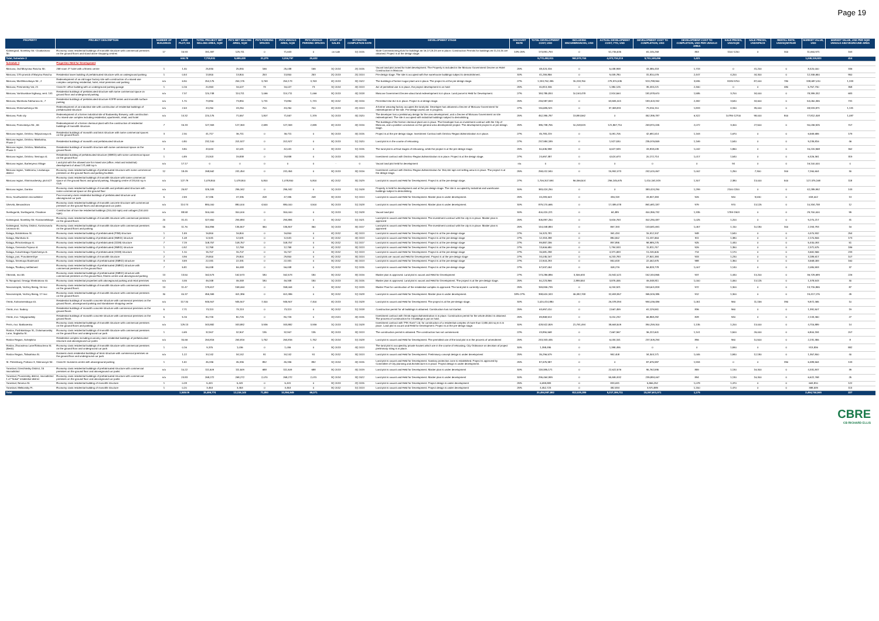Page 19
| PROPERTY | PROJECT DESCRIPTION | NUMBER OF BUILDINGS | LAND PLOT, HA | TOTAL PROJECT NET SELLING AREA, SQM | PH'S NET SELLING AREA, SQM | PH'S PARKING SPACES | PH'S UNSOLD AREA, SQM | PH'S UNSOLD PARKING SPACES | START OF SALES | ESTIMATED COMPLETION DATE | DEVELOPMENT STAGE | DISCOUNT RATE | TOTAL DEVELOPMENT COST, USD | INCLUDING ENCUMBRANCES, USD | ACTUAL DEVELOPMENT COST, YTD, USD | DEVELOPMENT COST TO COMPLETION, USD | DEVELOPMENT COST TO COMPLETION, USD PER UNSOLD AREA | SALE PRICES, USD/SQM | SALE PRICES, USD/SPACE | RENTAL RATE, USD/SQM/YEAR | MARKET VALUE, USD | MARKET VALUE, USD PER SQM UNSOLD ABOVEGROUND AREA |
| --- | --- | --- | --- | --- | --- | --- | --- | --- | --- | --- | --- | --- | --- | --- | --- | --- | --- | --- | --- | --- | --- | --- |
| Kaliningrad, Sovetsky Str.-Chaikovkovo Str. | Economy class residential buildings of monolith structure with commercial premises on the ground floors and stand alone shopping centres | 17 | 15.93 | 191,387 | 129,711 | 0 | 71,643 | 0 | on sale | 1Q 2015 | State Commissioning Acts for buildings ## 16,17,18,19 are in place; Construction Permits for buildings ## 11,14,15 are obtained. Project is at the design stage. | 14%-25% | 173,891,793 | 0 | 51,746,535 | 61,145,258 | 853 | 1100-1200 | 0 | 300 | 11,660,971 | 163 |
| Total, Schedule 2 | | | 644.78 | 7,735,531 | 5,659,428 | 21,275 | 3,016,797 | 20,422 | | | | | 9,772,482,811 | 592,572,744 | 4,072,724,215 | 5,701,148,496 | 1,421 | | | | 1,248,119,823 | 414 |
| Schedule 3 | Properties Held for Development | | | | | | | | | | | | | | | | | | | | | |
| Moscow, 2nd Morynina Roscha Str. | 258-room 3* hotel with a fitness centre | 1 | 1.40 | 25,830 | 25,830 | 166 | 25,038 | 166 | 1Q 2014 | 2Q 2015 | Vacant land plot zoned for hotel development. The Property is included in the Moscow Government Decree on Hotel Construction in Moscow. | 25% | 48,424,416 | 0 | 5,038,998 | 43,385,418 | 1,733 | 0 | 41,200 | 0 | 8,420,000 | 336 |
| Moscow, 17th proezd of Maryina Roscha | Residential tower building of prefabricated structure with an underground parking | 1 | 0.54 | 13,800 | 13,800 | 253 | 13,800 | 253 | 2Q 2013 | 2Q 2014 | Pre-design stage. The site is occupied with five warehouse buildings subject to demolishment. | 30% | 41,259,856 | 0 | 9,449,780 | 31,810,076 | 2,447 | 4,200 | 44,300 | 0 | 12,346,650 | 950 |
| Moscow, Mosfilmovskaya Str., 2 | Redevelopment of an old sugar factory site with construction of a mixed-use complex comprising residential, hotel, retail premises and parking | n/a | 6.90 | 254,175 | 254,175 | 3,763 | 254,173 | 3,763 | 4Q 2013 | 3Q 2022 | The buildings of former sugar plant are in place. The project is at the pre-design stage. | 27% | 1,193,752,495 | 15,418,760 | 279,970,535 | 913,788,960 | 3,595 | 8245-9700 | 87,000 | 780 | 338,687,010 | 1,333 |
| Moscow, Presnensky Val, 21 | Class B+ office building with an underground parking garage | 1 | 0.16 | 20,953 | 16,027 | 73 | 16,027 | 73 | 1Q 2014 | 4Q 2013 | Act of permitted use is in place, the project development is on hold | 25% | 40,813,346 | 0 | 1,380,125 | 39,433,221 | 2,460 | 0 | 0 | 480 | 5,757,730 | 358 |
| Moscow, Varshavskoe highway, vent. 141 | Residential buildings of prefabricated structure with some commercial space on ground floor and underground parking | n/a | 7.37 | 120,748 | 114,711 | 1,066 | 114,711 | 1,066 | 3Q 2013 | 4Q 2018 | Moscow Government Decree about land redevelopment is in place. Land parcel is Held for Development. | 27% | 184,785,834 | 10,163,478 | 2,914,564 | 181,878,670 | 1,585 | 3,700 | 34,000 | 0 | 78,399,332 | 683 |
| Moscow, Marshala Zakharova st., 7 | Residential buildings of prefabricated structure KOPE series and monolith surface parking | n/a | 1.70 | 73,890 | 73,890 | 1,731 | 73,890 | 1,731 | 3Q 2012 | 4Q 2016 | Permitted Use Act is in place. Project is at design stage. | 25% | 246,987,593 | 0 | 63,584,401 | 183,403,192 | 2,482 | 3,540 | 34,600 | 0 | 54,050,455 | 731 |
| Moscow, Khimmashevya Str. | Redevelopment of an industrial site with construction of residential buildings of prefabricated structure | n/a | 2.64 | 43,250 | 43,250 | 700 | 43,250 | 700 | 4Q 2013 | 2Q 2014 | A former weaving factory occupies the land plot. Developer has obtained a Decree of Moscow Government for redevelopment of the site. Pre-design works are in progress. | 27% | 116,685,921 | 0 | 37,369,811 | 79,316,110 | 1,833 | 4,150 | 39,000 | 0 | 48,919,871 | 1,131 |
| Moscow, Park city | Redevelopment of a former industrial site of Badaevsky Brewery, with construction of a mixed-use complex including residential, apartments, retail, and hotel | n/a | 14.32 | 220,175 | 71,557 | 1,807 | 71,557 | 1,376 | 1Q 2013 | 4Q 2020 | The developer has a preliminary design for the area development, and a Decree of Moscow Government on site redevelopment. The site is occupied with industrial buildings subject to demolishing. | 25% | 452,395,787 | 13,884,562 | 0 | 452,395,787 | 6,322 | 10795-12700 | 98,000 | 800 | 77,812,408 | 1,087 |
| Moscow, Prosvolosya Str., 66 | Redevelopment of a former chemical plant with the construction of residential buildings of monolith structure. | 7 | 15.33 | 127,363 | 127,363 | 2,699 | 127,363 | 2,699 | 4Q 2013 | 4Q 2016 | The buildings of the former chemical plant are in place. The Developer has an investment contract with the City of Moscow, and a positive conclusion on the general area development project. The development project is at pre-design stage. | 25% | 385,738,755 | 10,208,519 | 121,867,710 | 263,870,445 | 2,072 | 3,400 | 27,500 | 0 | 90,036,925 | 707 |
| Moscow region, Dmitrov, Sklyazovaya st. | Residential buildings of monolith and brick structure with some commercial spaces on the ground floors | 3 | 2.30 | 41,717 | 36,711 | 0 | 36,711 | 0 | 3Q 2013 | 4Q 2015 | Project is at the pre-design stage. Investment Contract with Dmitrov Region Administration is in place. | 27% | 45,783,219 | 0 | 3,091,705 | 42,691,514 | 1,163 | 1,670 | 0 | 0 | 6,569,686 | 179 |
| Moscow region, Dmitrov, Makhalina, Phase 2 | Residential buildings of monolith and prefabricated structure | n/a | 0.80 | 232,100 | 201,927 | 0 | 201,927 | 0 | 3Q 2013 | 1Q 2020 | Land plot is in the course of rehousing | 27% | 237,984,189 | 0 | 1,927,530 | 235,976,559 | 1,169 | 1,540 | 0 | 0 | 9,239,816 | 46 |
| Moscow region, Dmitrov, Makhalina, Phase 3 | Residential buildings of monolith structure with some commercial space on the ground floors | 3 | 3.80 | 43,644 | 42,041 | 0 | 42,041 | 0 | 3Q 2013 | 1Q 2015 | The land plot is at final stages of rehousing, while the project is at the pre-design stage. | 25% | 50,645,998 | 0 | 6,627,949 | 43,818,049 | 1,042 | 1,860 | 0 | 0 | 15,220,968 | 362 |
| Moscow region, Dmitrov, Sennaya st. | Residential building of prefabricated structure (SMKD) with some commercial space on the ground floor | 1 | 0.89 | 23,303 | 19,838 | 0 | 19,838 | 0 | 1Q 2013 | 3Q 2015 | Investment contract with Dmitrov Region Administration is in place. Project is at the design stage. | 27% | 24,697,387 | 0 | 4,524,673 | 20,172,714 | 1,017 | 1,540 | 0 | 0 | 6,326,361 | 319 |
| Moscow region, Bartenyeva Village | Land plot with the allowed use for mixed use (office, retail and industrial) development of about 171,668 sq m | n/a | 17.17 | 0 | 0 | 0 | 0 | 0 | - | 0 | Vacant land plot held for development | n/a | 0 | 0 | 0 | 0 | 0 | 94 | 0 | 0 | 16,100,000 | 0 |
| Moscow region, Yakhroma, Levdanaya district | Economy class residential buildings of prefabricated structure with some commercial premises on the ground floors and parking facilities | 12 | 18.49 | 268,562 | 241,454 | 0 | 241,454 | 0 | 3Q 2013 | 3Q 2016 | Investment contract with Dmitrov Region Administration for 150,000 sqm net selling area is in place. The project is at the design stage. | 25% | 258,012,940 | 0 | 15,992,473 | 242,020,467 | 1,002 | 1,250 | 7,300 | 300 | 7,260,604 | 30 |
| Moscow region, Khimmashevky, plot #27 | Economy class residential buildings of monolith structure with some commercial space on the ground floors and ground parking. Shopping centre of 28,000 sq m GLA | n/a | 127.79 | 1,078,800 | 1,078,800 | 5,800 | 1,078,800 | 5,800 | 4Q 2012 | 3Q 2029 | Land plot is vacant and Held for Development. Project is at the pre-design stage. | 27% | 1,706,307,594 | 96,466,504 | 296,145,675 | 1,410,161,919 | 1,307 | 2,380 | 13,000 | 500 | 127,375,168 | 118 |
| Moscow region, Danilov | Economy class residential buildings of monolith and prefabricated structure with some commercial space on the ground floor | n/a | 25.87 | 325,183 | 295,342 | 0 | 295,342 | 0 | 1Q 2013 | 1Q 2028 | Property is held for development and at the pre-design stage. The site is occupied by industrial and warehouse buildings subject to demolishing. | 30% | 383,424,290 | 0 | 0 | 383,424,290 | 1,299 | 2100-2200 | 0 | 0 | 42,289,992 | 143 |
| Kirov, Southwestern microdistrict | Four economy class residential buildings of prefabricated structure and aboveground car park | 5 | 2.59 | 47,335 | 47,335 | 208 | 47,335 | 208 | 3Q 2013 | 1Q 2014 | Land plot is vacant and Held for Development. Master plan is under development. | 25% | 44,283,603 | 0 | 436,118 | 43,847,484 | 926 | 940 | 9,530 | 0 | 618,002 | 13 |
| Izhevsk, Alexandrovo | Economy class residential buildings of monolith concrete structure with commercial premises on the ground floors and aboveground car parks | n/a | 114.74 | 880,000 | 880,000 | 4,500 | 880,000 | 4,500 | 3Q 2013 | 1Q 2028 | Land plot is vacant and Held for Development. Master plan is under development. | 30% | 879,170,665 | 0 | 17,489,478 | 861,681,187 | 979 | 970 | 13,125 | 0 | 10,334,738 | 12 |
| Svetlogorsk, Svetlogorsk, Otradnoe | Construction of low-rise residential buildings (200,000 sqm) and cottages (100,000 sqm). | n/a | 88.58 | 300,000 | 300,000 | 0 | 300,000 | 0 | 1Q 2013 | 1Q 2028 | Vacant land plot | 30% | 400,420,221 | 0 | 64,489 | 400,355,732 | 1,335 | 1759-1903 | 0 | 0 | 29,700,000 | 99 |
| Kaliningrad, Sovetsky Str.-Krasnoselskaya | Economy class residential buildings of monolith structure with commercial premises on the ground floors | 20 | 31.41 | 327,650 | 294,884 | 0 | 294,884 | 0 | 3Q 2012 | 1Q 2021 | Land plot is vacant and Held for Development. The investment contract with the city is in place. Master plan is approved | 25% | 305,897,250 | 0 | 3,616,763 | 302,280,487 | 1,025 | 1,200 | 0 | 0 | 9,270,217 | 31 |
| Kaliningrad, Vozhny District, Kosmonavta Leonova str. | Economy class residential buildings of monolith structure with commercial premises on the ground floors and parking | 15 | 11.76 | 150,896 | 135,807 | 360 | 135,807 | 360 | 1Q 2013 | 3Q 2017 | Land plot is vacant and Held for Development. The investment contract with the city is in place. Master plan is approved | 25% | 144,448,884 | 0 | 867,193 | 143,581,691 | 1,057 | 1,110 | 10,180 | 300 | 2,193,793 | 16 |
| Kaluga, Bolotnikova St. | Economy class residential building of prefabricated (P3M) structure | 1 | 1.59 | 16,800 | 16,800 | 0 | 16,800 | 0 | 4Q 2012 | 4Q 2013 | Land plot is vacant and Held for Development. Project is at the pre-design stage | 27% | 16,323,781 | 0 | 361,434 | 15,912,347 | 948 | 1,540 | 0 | 0 | 4,470,932 | 254 |
| Kaluga, Marshala st. | Economy class residential building of prefabricated (SMKD) structure | 2 | 1.08 | 12,531 | 12,531 | 0 | 12,531 | 0 | 4Q 2012 | 4Q 2013 | Land plot is vacant and Held for Development. Project is at the pre-design stage | 27% | 12,318,288 | 0 | 880,552 | 11,437,656 | 911 | 1,380 | 0 | 0 | 2,170,806 | 173 |
| Kaluga, Ermolovskaya st. | Economy class residential building of prefabricated (111M) structure | 7 | 7.19 | 108,757 | 108,757 | 0 | 108,757 | 0 | 3Q 2012 | 1Q 2017 | Land plot is vacant and Held for Development. Project is at the pre-design stage | 27% | 99,887,186 | 0 | 897,895 | 98,989,275 | 925 | 1,440 | 0 | 0 | 5,440,093 | 51 |
| Kaluga, Generala Popova st. | Economy class residential building of prefabricated (SMKD) structure | 1 | 0.92 | 12,758 | 12,758 | 0 | 12,758 | 0 | 4Q 2012 | 3Q 2013 | Land plot is vacant and Held for Development. Project is at the pre-design stage | 27% | 13,606,680 | 0 | 1,794,933 | 11,811,747 | 926 | 1,350 | 0 | 0 | 2,371,575 | 186 |
| Kaluga, Kaluzhskogo Opolcheniya st. | Economy class residential building of prefabricated (111M) structure | 1 | 1.10 | 15,707 | 15,707 | 0 | 15,707 | 0 | 3Q 2012 | 1Q 2013 | Land plot is vacant and Held for Development. Project is at the pre-design stage | 27% | 15,581,298 | 0 | 4,371,693 | 11,209,605 | 714 | 1,170 | 0 | 0 | 3,661,966 | 233 |
| Kaluga, pos. Pravobereshye | Economy class residential buildings of monolith structure | 2 | 4.96 | 29,800 | 29,800 | 0 | 29,800 | 0 | 4Q 2012 | 3Q 2014 | Land plots are vacant and Held for Development. Project is at the pre-design stage | 27% | 34,045,167 | 0 | 6,243,783 | 27,801,384 | 933 | 1,230 | 0 | 0 | 3,189,617 | 107 |
| Kaluga, Sevenaya Boulevard | Economy class residential buildings of prefabricated (SMKD) structure | 3 | 3.59 | 22,331 | 22,331 | 0 | 22,331 | 0 | 3Q 2012 | 4Q 2013 | Land plot is vacant and Held for Development. Project is at the pre-design stage | 27% | 22,903,293 | 0 | 840,618 | 22,062,675 | 988 | 1,350 | 0 | 0 | 3,568,059 | 160 |
| Kaluga, Tsiolkovy settlement | Economy class residential buildings of prefabricated (SMKD) structure with commercial premises on the ground floor | 7 | 5.81 | 56,448 | 56,448 | 0 | 56,448 | 0 | 1Q 2012 | 1Q 2015 | Land plot is vacant and Held for Development. Project is at the pre-design stage | 27% | 57,537,054 | 0 | 408,276 | 56,828,778 | 1,007 | 1,140 | 0 | 0 | 2,080,593 | 37 |
| Obninsk, mcr.55 | Economy class residential buildings of prefabricated (SMKD) structure with commercial premises on the ground floor, fitness centre and aboveground parking | 13 | 13.50 | 162,573 | 162,573 | 180 | 162,573 | 180 | 3Q 2012 | 3Q 2016 | Master plan is approved. Land plot is vacant and Held for Development | 27% | 173,286,886 | 3,306,634 | 20,942,021 | 152,344,865 | 937 | 1,440 | 13,200 | 0 | 36,729,699 | 226 |
| N. Novgorod, Georgy Shebrukova str. | Economy class residential properties with aboveground parking and retail premises | n/a | 4.46 | 46,348 | 46,348 | 180 | 46,348 | 180 | 1Q 2013 | 2Q 2015 | Master plan is approved. Land plot is vacant and Held for Development. The project is at the pre-design stage. | 25% | 50,223,866 | 2,899,554 | 3,875,055 | 46,348,811 | 1,000 | 1,050 | 13,125 | 0 | 1,378,543 | 30 |
| Novorossiysk, Vozhny Bereg, 16 mcr. | Economy class residential buildings of monolith structure with commercial premises on the ground floors | 13 | 11.47 | 179,617 | 158,064 | 0 | 158,064 | 0 | 3Q 2012 | 1Q 2019 | Master Plan for construction of the residential complex is approved. The land plot is currently vacant | 25% | 159,846,739 | 0 | 6,244,921 | 153,601,818 | 972 | 1,300 | 0 | 0 | 13,715,855 | 87 |
| Novorossiysk, Vozhny Bereg, 17 mcr. | Economy class residential buildings of monolith structure with commercial premises on the ground floors | 30 | 40.37 | 455,369 | 401,386 | 0 | 401,386 | 0 | 3Q 2012 | 1Q 2028 | Land plot is vacant and Held for Development. Master plan is under development. | 18%-27% | 398,620,343 | 46,482,748 | 32,693,957 | 365,926,385 | 912 | 1,300 | 0 | 0 | 19,417,175 | 49 |
| Omsk, Kobramenskaya str. | Residential buildings of monolith concrete structure with commercial premises on the ground floors, aboveground parking and standalone shopping centre | n/a | 117.30 | 945,907 | 945,907 | 7,400 | 945,907 | 7,400 | 4Q 2013 | 1Q 2028 | Land plot is vacant and Held for Development. The project is at the pre-design stage. | 30% | 1,020,414,880 | 0 | 26,378,394 | 994,036,486 | 1,051 | 960 | 11,156 | 390 | 9,872,465 | 10 |
| Omsk, mcr. Sadovy | Residential buildings of monolith concrete structure with commercial premises on the ground floors | 5 | 7.71 | 73,113 | 73,113 | 0 | 73,113 | 0 | 3Q 2012 | 1Q 2018 | Construction permit for all buildings is obtained. Construction has not started. | 25% | 63,697,010 | 0 | 2,567,459 | 61,129,551 | 836 | 960 | 0 | 0 | 1,391,507 | 19 |
| Omsk, mcr. Yuligopradsky | Residential buildings of monolith concrete structure with commercial premises on the ground floors | 5 | 5.16 | 80,726 | 80,726 | 0 | 80,726 | 0 | 4Q 2011 | 4Q 2015 | Investment contract with Omsk region Administration is in place. Construction permit for the whole district is obtained. The process of construction for 3 buildings is put on hold. | 25% | 69,868,514 | 0 | 3,010,232 | 66,858,282 | 828 | 940 | 0 | 0 | 2,143,460 | 27 |
| Perm, mcr. Bakharevka | Economy class residential buildings of monolith structure with commercial premises on the ground floors and parking. | n/a | 129.13 | 343,882 | 343,882 | 3,936 | 343,882 | 3,936 | 1Q 2013 | 1Q 2028 | Investment contract with "PIK-Komi" Ltd. for construction of a residential complex of more than 1,580,000 sq m is in place. Land plot is vacant and Held for Development. Project is at the pre-design stage. | 30% | 428,922,809 | 21,791,094 | 38,663,509 | 390,259,300 | 1,135 | 1,200 | 13,000 | 0 | 4,715,889 | 14 |
| Rostov, Pushkinskaya St., Dolomanovsky Lane, Sogliatsa St. | Economy class residential buildings of monolith structure with commercial premises on the ground floor and underground car park | 1 | 0.69 | 32,907 | 32,907 | 135 | 32,907 | 135 | 3Q 2013 | 3Q 2013 | The construction permit is obtained. The construction has not commenced. | 22% | 43,890,568 | 0 | 7,667,967 | 36,222,601 | 1,101 | 1,500 | 26,000 | 0 | 6,800,184 | 207 |
| Rostov Region, Schepkino | Residential complex including economy class residential buildings of prefabricated structure and aboveground car parks | n/a | 30.66 | 264,816 | 264,816 | 1,752 | 264,816 | 1,752 | 3Q 2014 | 1Q 2028 | Land plot is vacant and Held for Development. The permitted use of the land plot is in the process of amendment | 25% | 243,343,445 | 0 | 6,034,151 | 237,309,294 | 896 | 960 | 10,500 | 0 | 2,231,355 | 8 |
| Rostov, Zhuravleva Lane/Tolmacheva St. (Bestt) | Economy class residential buildings of monolith structure with commercial premises on the ground floor and underground car park | 1 | 0.16 | 9,375 | 1,036 | 0 | 1,036 | 0 | 3Q 2013 | 4Q 2013 | The land plot is occupied by private houses which are in the course of rehousing. City Ordinance on decision of project preliminary siting is in place. | 30% | 1,398,495 | 0 | 1,398,495 | 0 | 0 | 1,590 | 0 | 0 | 913,836 | 882 |
| Rostov Region, Tolbukhina St. | Business class residential buildings of brick structure with commercial premises on the ground floor and underground car park | n/a | 1.22 | 34,142 | 34,142 | 91 | 34,142 | 91 | 3Q 2012 | 3Q 2013 | Land plot is vacant and Held for Development. Preliminary concept design is under development | 25% | 35,296,579 | 0 | 992,408 | 34,303,171 | 1,005 | 1,840 | 12,180 | 0 | 1,357,800 | 40 |
| St. Petersburg, Pulkovo-3, Steinovoye Str. | Class B+ business centre with aboveground parking | 1 | 1.51 | 45,336 | 45,336 | 892 | 45,336 | 892 | 1Q 2014 | 4Q 2015 | Land plot is vacant and Held for Development. Sanitary protection zone is established. Project is approved by Committee of City planning and Architecture is in place. Project design is under development. | 25% | 87,675,987 | 0 | 0 | 87,675,987 | 1,934 | 0 | 0 | 390 | 6,489,564 | 143 |
| Yaroslavl, Dzerzhinsky District, 15 microdistrict | Economy class residential buildings of prefabricated structure with commercial premises on the ground floor and aboveground car parks | n/a | 10.22 | 111,509 | 111,509 | 688 | 111,509 | 688 | 3Q 2013 | 4Q 2019 | Land plot is vacant and Held for Development. Master plan is under development | 30% | 118,385,171 | 0 | 22,622,576 | 95,762,595 | 859 | 1,130 | 16,300 | 0 | 4,331,847 | 39 |
| Yaroslavl, Frunzensky district, microdistrict 1 of "Sokol" residential district | Economy class residential buildings of prefabricated structure with commercial premises on the ground floor and aboveground car parks | n/a | 24.83 | 268,272 | 268,272 | 2,070 | 268,272 | 2,070 | 3Q 2014 | 3Q 2022 | Land plot is vacant and Held for Development. Master plan is under development | 30% | 295,464,999 | 0 | 55,580,932 | 239,884,067 | 894 | 1,130 | 16,300 | 0 | 6,622,768 | 25 |
| Yaroslavl, Neveva St. | Economy class residential building of monolith structure | 1 | 0.28 | 5,441 | 5,441 | 0 | 5,441 | 0 | 3Q 2013 | 2Q 2015 | Land plot is vacant and Held for Development. Project design is under development | 25% | 6,699,883 | 0 | 833,631 | 5,866,252 | 1,078 | 1,470 | 0 | 0 | 663,810 | 122 |
| Yaroslavl, Melkovsky Pr. | Economy class residential building of monolith structure | 1 | 0.20 | 3,453 | 3,453 | 0 | 3,453 | 0 | 3Q 2012 | 1Q 2013 | Land plot is vacant and Held for Development. Project design is under development | 25% | 4,452,723 | 0 | 482,834 | 3,970,889 | 1,150 | 1,470 | 0 | 0 | 388,539 | 113 |
| Total | | | 1,549.09 | 15,499,774 | 13,316,140 | 71,850 | 10,594,949 | 69,071 | | | | | 20,494,987,882 | 812,025,289 | 5,217,386,711 | 15,267,601,071 | 1,175 | | | | 2,494,744,565 | 227 |
CBRE
CB RICHARD ELLIS